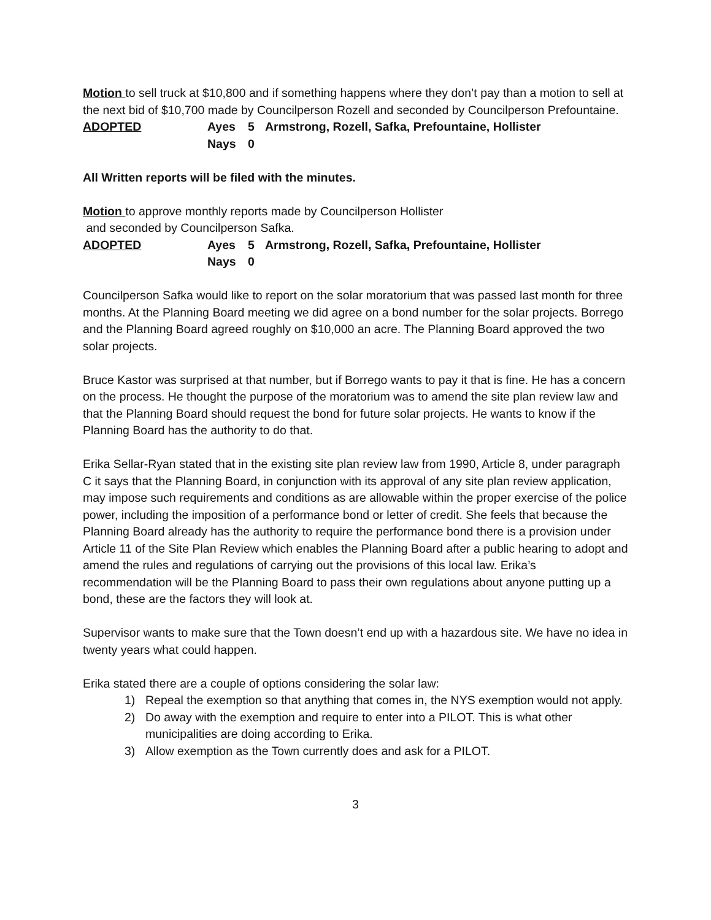Motion to sell truck at $10,800 and if something happens where they don’t pay than a motion to sell at the next bid of $10,700 made by Councilperson Rozell and seconded by Councilperson Prefountaine.
ADOPTED Ayes 5 Armstrong, Rozell, Safka, Prefountaine, Hollister Nays 0
All Written reports will be filed with the minutes.
Motion to approve monthly reports made by Councilperson Hollister
and seconded by Councilperson Safka.
ADOPTED Ayes 5 Armstrong, Rozell, Safka, Prefountaine, Hollister Nays 0
Councilperson Safka would like to report on the solar moratorium that was passed last month for three months. At the Planning Board meeting we did agree on a bond number for the solar projects. Borrego and the Planning Board agreed roughly on $10,000 an acre. The Planning Board approved the two solar projects.
Bruce Kastor was surprised at that number, but if Borrego wants to pay it that is fine. He has a concern on the process. He thought the purpose of the moratorium was to amend the site plan review law and that the Planning Board should request the bond for future solar projects. He wants to know if the Planning Board has the authority to do that.
Erika Sellar-Ryan stated that in the existing site plan review law from 1990, Article 8, under paragraph C it says that the Planning Board, in conjunction with its approval of any site plan review application, may impose such requirements and conditions as are allowable within the proper exercise of the police power, including the imposition of a performance bond or letter of credit. She feels that because the Planning Board already has the authority to require the performance bond there is a provision under Article 11 of the Site Plan Review which enables the Planning Board after a public hearing to adopt and amend the rules and regulations of carrying out the provisions of this local law. Erika’s recommendation will be the Planning Board to pass their own regulations about anyone putting up a bond, these are the factors they will look at.
Supervisor wants to make sure that the Town doesn’t end up with a hazardous site. We have no idea in twenty years what could happen.
Erika stated there are a couple of options considering the solar law:
1) Repeal the exemption so that anything that comes in, the NYS exemption would not apply.
2) Do away with the exemption and require to enter into a PILOT. This is what other municipalities are doing according to Erika.
3) Allow exemption as the Town currently does and ask for a PILOT.
3